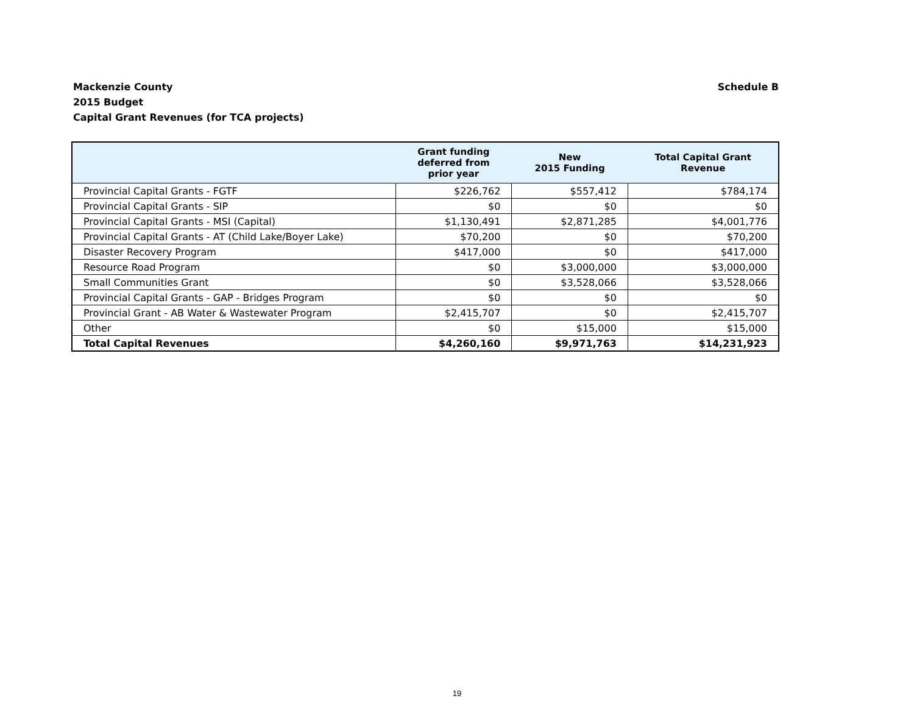Schedule B Mackenzie County
2015 Budget
Capital Grant Revenues (for TCA projects)
| | Grant funding deferred from prior year | New 2015 Funding | Total Capital Grant Revenue |
| --- | --- | --- | --- |
| Provincial Capital Grants - FGTF | $226,762 | $557,412 | $784,174 |
| Provincial Capital Grants - SIP | $0 | $0 | $0 |
| Provincial Capital Grants - MSI (Capital) | $1,130,491 | $2,871,285 | $4,001,776 |
| Provincial Capital Grants - AT (Child Lake/Boyer Lake) | $70,200 | $0 | $70,200 |
| Disaster Recovery Program | $417,000 | $0 | $417,000 |
| Resource Road Program | $0 | $3,000,000 | $3,000,000 |
| Small Communities Grant | $0 | $3,528,066 | $3,528,066 |
| Provincial Capital Grants - GAP - Bridges Program | $0 | $0 | $0 |
| Provincial Grant - AB Water & Wastewater Program | $2,415,707 | $0 | $2,415,707 |
| Other | $0 | $15,000 | $15,000 |
| Total Capital Revenues | $4,260,160 | $9,971,763 | $14,231,923 |
19